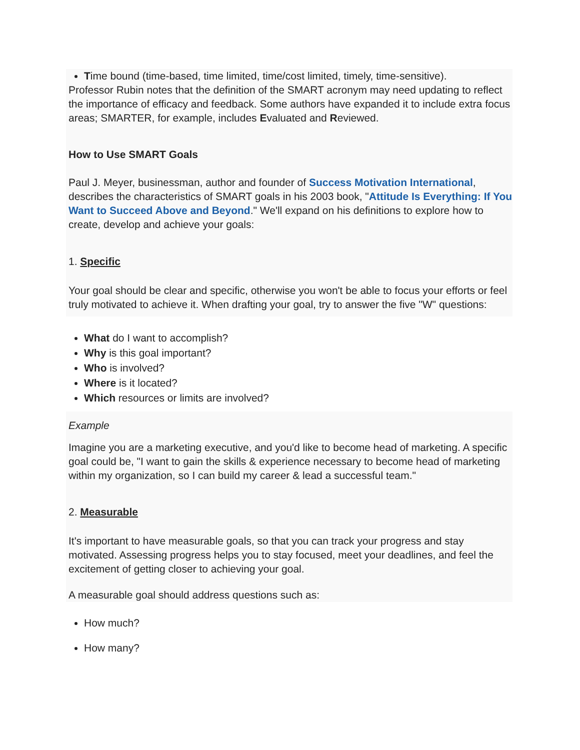Time bound (time-based, time limited, time/cost limited, timely, time-sensitive).
Professor Rubin notes that the definition of the SMART acronym may need updating to reflect the importance of efficacy and feedback. Some authors have expanded it to include extra focus areas; SMARTER, for example, includes Evaluated and Reviewed.
How to Use SMART Goals
Paul J. Meyer, businessman, author and founder of Success Motivation International, describes the characteristics of SMART goals in his 2003 book, "Attitude Is Everything: If You Want to Succeed Above and Beyond." We'll expand on his definitions to explore how to create, develop and achieve your goals:
1. Specific
Your goal should be clear and specific, otherwise you won't be able to focus your efforts or feel truly motivated to achieve it. When drafting your goal, try to answer the five "W" questions:
What do I want to accomplish?
Why is this goal important?
Who is involved?
Where is it located?
Which resources or limits are involved?
Example
Imagine you are a marketing executive, and you'd like to become head of marketing. A specific goal could be, "I want to gain the skills & experience necessary to become head of marketing within my organization, so I can build my career & lead a successful team."
2. Measurable
It's important to have measurable goals, so that you can track your progress and stay motivated. Assessing progress helps you to stay focused, meet your deadlines, and feel the excitement of getting closer to achieving your goal.
A measurable goal should address questions such as:
How much?
How many?